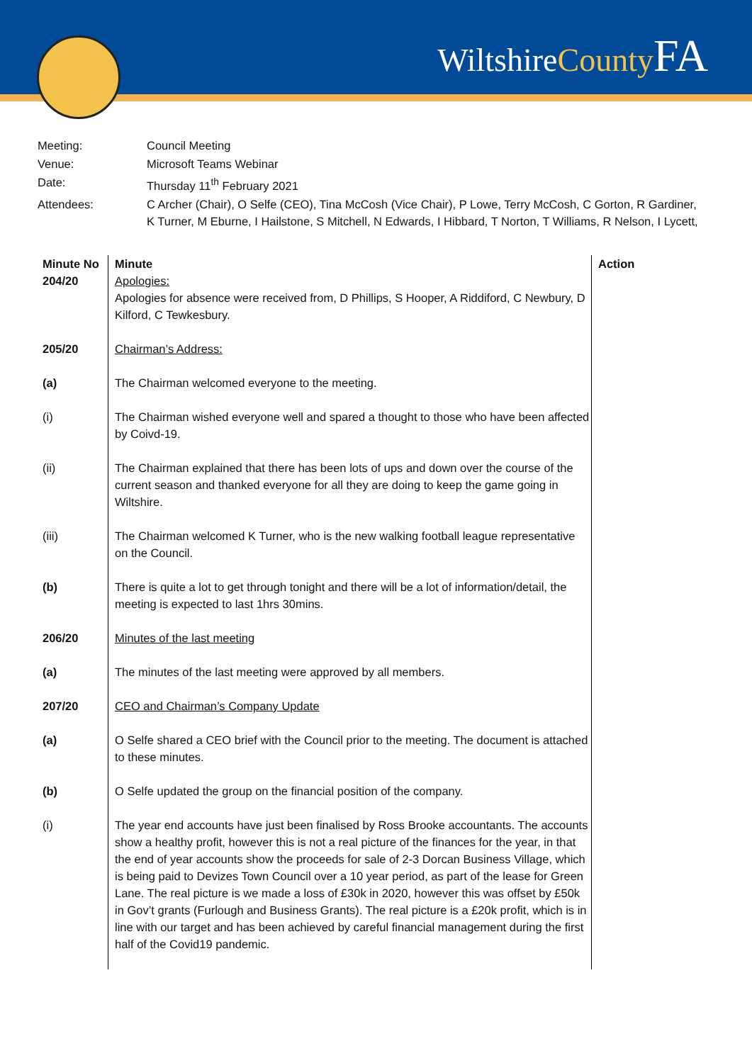WiltshireCounty FA
| Meeting: | Council Meeting |
| Venue: | Microsoft Teams Webinar |
| Date: | Thursday 11<sup>th</sup> February 2021 |
| Attendees: | C Archer (Chair), O Selfe (CEO), Tina McCosh (Vice Chair), P Lowe, Terry McCosh, C Gorton, R Gardiner, K Turner, M Eburne, I Hailstone, S Mitchell, N Edwards, I Hibbard, T Norton, T Williams, R Nelson, I Lycett, |
| Minute No 204/20 | Minute Apologies: Apologies for absence were received from, D Phillips, S Hooper, A Riddiford, C Newbury, D Kilford, C Tewkesbury. | Action |
| 205/20 | Chairman’s Address: | |
| (a) | The Chairman welcomed everyone to the meeting. | |
| (i) | The Chairman wished everyone well and spared a thought to those who have been affected by Coivd-19. | |
| (ii) | The Chairman explained that there has been lots of ups and down over the course of the current season and thanked everyone for all they are doing to keep the game going in Wiltshire. | |
| (iii) | The Chairman welcomed K Turner, who is the new walking football league representative on the Council. | |
| (b) | There is quite a lot to get through tonight and there will be a lot of information/detail, the meeting is expected to last 1hrs 30mins. | |
| 206/20 | Minutes of the last meeting | |
| (a) | The minutes of the last meeting were approved by all members. | |
| 207/20 | CEO and Chairman’s Company Update | |
| (a) | O Selfe shared a CEO brief with the Council prior to the meeting. The document is attached to these minutes. | |
| (b) | O Selfe updated the group on the financial position of the company. | |
| (i) | The year end accounts have just been finalised by Ross Brooke accountants. The accounts show a healthy profit, however this is not a real picture of the finances for the year, in that the end of year accounts show the proceeds for sale of 2-3 Dorcan Business Village, which is being paid to Devizes Town Council over a 10 year period, as part of the lease for Green Lane. The real picture is we made a loss of £30k in 2020, however this was offset by £50k in Gov’t grants (Furlough and Business Grants). The real picture is a £20k profit, which is in line with our target and has been achieved by careful financial management during the first half of the Covid19 pandemic. | |